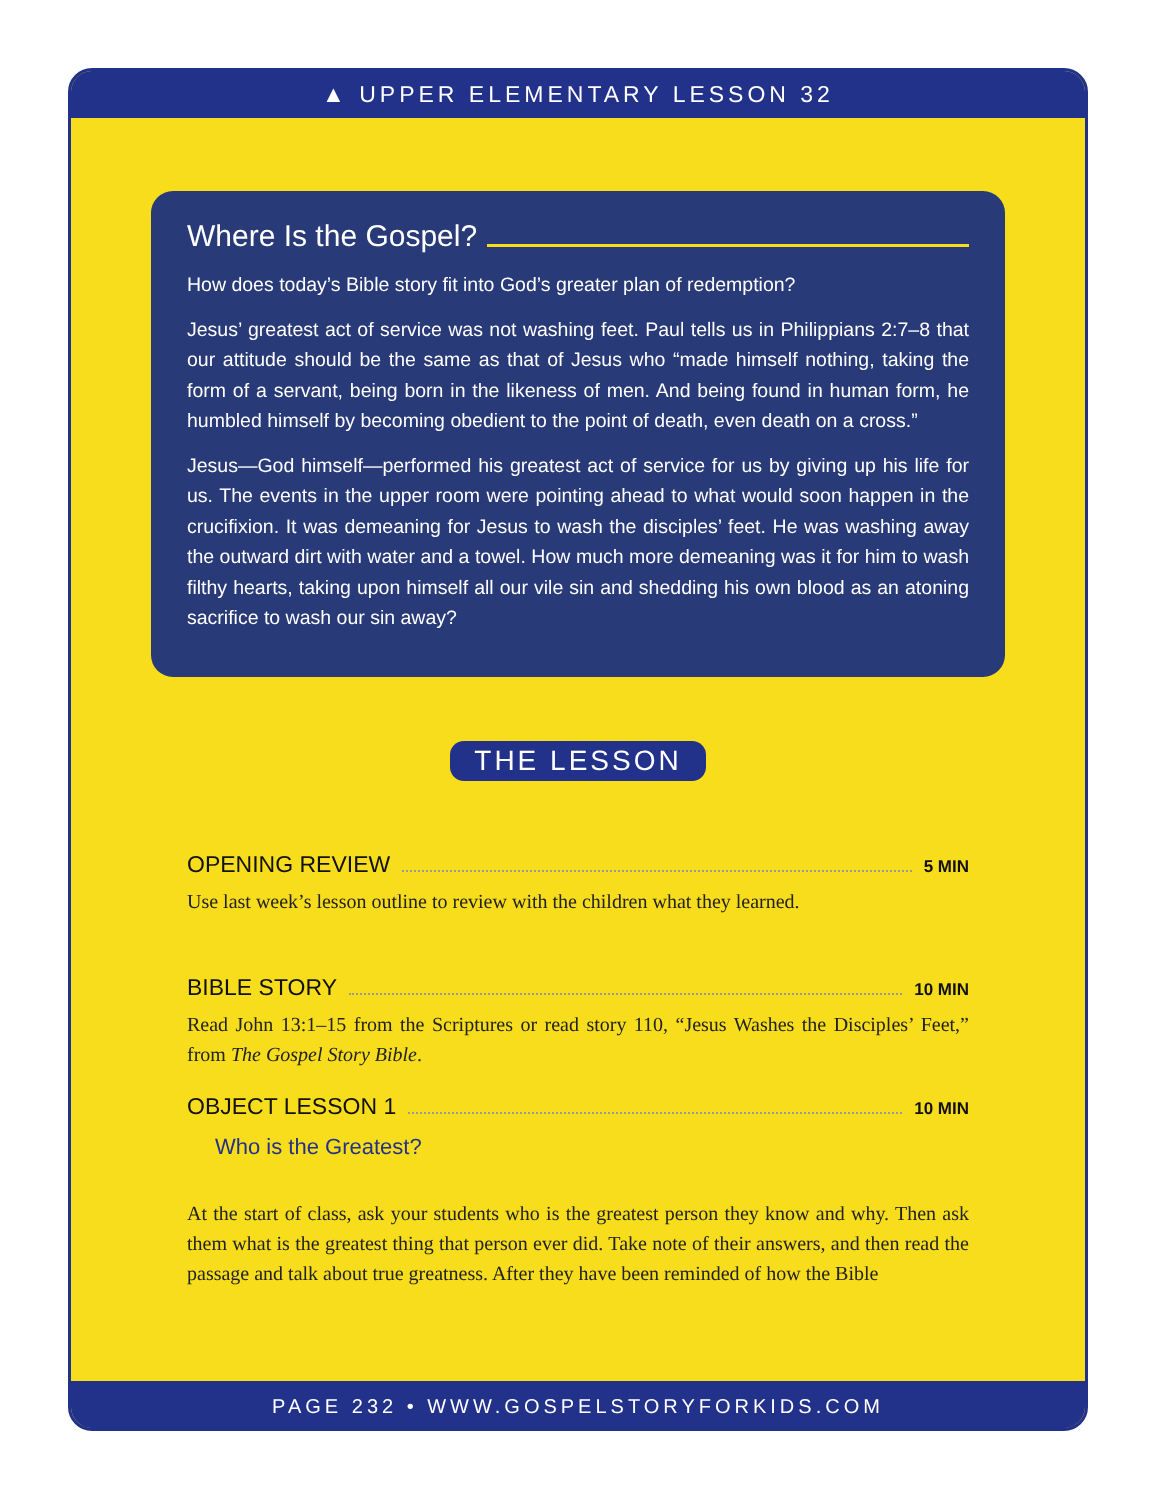▲ UPPER ELEMENTARY LESSON 32
Where Is the Gospel?
How does today’s Bible story fit into God’s greater plan of redemption?
Jesus’ greatest act of service was not washing feet. Paul tells us in Philippians 2:7–8 that our attitude should be the same as that of Jesus who “made himself nothing, taking the form of a servant, being born in the likeness of men. And being found in human form, he humbled himself by becoming obedient to the point of death, even death on a cross.”
Jesus—God himself—performed his greatest act of service for us by giving up his life for us. The events in the upper room were pointing ahead to what would soon happen in the crucifixion. It was demeaning for Jesus to wash the disciples’ feet. He was washing away the outward dirt with water and a towel. How much more demeaning was it for him to wash filthy hearts, taking upon himself all our vile sin and shedding his own blood as an atoning sacrifice to wash our sin away?
THE LESSON
OPENING REVIEW 5 MIN
Use last week’s lesson outline to review with the children what they learned.
BIBLE STORY 10 MIN
Read John 13:1–15 from the Scriptures or read story 110, “Jesus Washes the Disciples’ Feet,” from The Gospel Story Bible.
OBJECT LESSON 1 10 MIN
Who is the Greatest?
At the start of class, ask your students who is the greatest person they know and why. Then ask them what is the greatest thing that person ever did. Take note of their answers, and then read the passage and talk about true greatness. After they have been reminded of how the Bible
PAGE 232 • WWW.GOSPELSTORYFORKIDS.COM